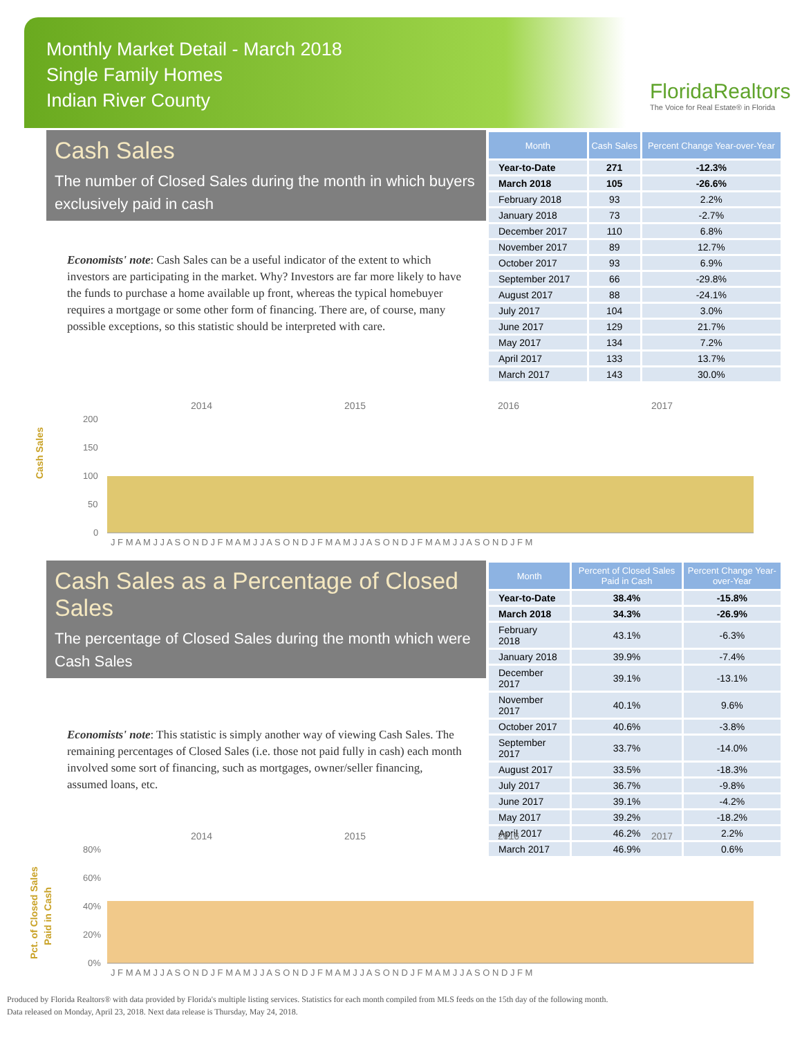Monthly Market Detail - March 2018
Single Family Homes
Indian River County
FloridaRealtors
The Voice for Real Estate® in Florida
Cash Sales
The number of Closed Sales during the month in which buyers exclusively paid in cash
Economists' note: Cash Sales can be a useful indicator of the extent to which investors are participating in the market. Why? Investors are far more likely to have the funds to purchase a home available up front, whereas the typical homebuyer requires a mortgage or some other form of financing. There are, of course, many possible exceptions, so this statistic should be interpreted with care.
| Month | Cash Sales | Percent Change Year-over-Year |
| --- | --- | --- |
| Year-to-Date | 271 | -12.3% |
| March 2018 | 105 | -26.6% |
| February 2018 | 93 | 2.2% |
| January 2018 | 73 | -2.7% |
| December 2017 | 110 | 6.8% |
| November 2017 | 89 | 12.7% |
| October 2017 | 93 | 6.9% |
| September 2017 | 66 | -29.8% |
| August 2017 | 88 | -24.1% |
| July 2017 | 104 | 3.0% |
| June 2017 | 129 | 21.7% |
| May 2017 | 134 | 7.2% |
| April 2017 | 133 | 13.7% |
| March 2017 | 143 | 30.0% |
Cash Sales
2014
2015
2016
2017
200
150
100
50
0
J F M A M J J A S O N D J F M A M J J A S O N D J F M A M J J A S O N D J F M A M J J A S O N D J F M
Cash Sales as a Percentage of Closed Sales
The percentage of Closed Sales during the month which were Cash Sales
Economists' note: This statistic is simply another way of viewing Cash Sales. The remaining percentages of Closed Sales (i.e. those not paid fully in cash) each month involved some sort of financing, such as mortgages, owner/seller financing, assumed loans, etc.
| Month | Percent of Closed Sales Paid in Cash | Percent Change Year-over-Year |
| --- | --- | --- |
| Year-to-Date | 38.4% | -15.8% |
| March 2018 | 34.3% | -26.9% |
| February 2018 | 43.1% | -6.3% |
| January 2018 | 39.9% | -7.4% |
| December 2017 | 39.1% | -13.1% |
| November 2017 | 40.1% | 9.6% |
| October 2017 | 40.6% | -3.8% |
| September 2017 | 33.7% | -14.0% |
| August 2017 | 33.5% | -18.3% |
| July 2017 | 36.7% | -9.8% |
| June 2017 | 39.1% | -4.2% |
| May 2017 | 39.2% | -18.2% |
| April 2017 | 46.2% | 2.2% |
| March 2017 | 46.9% | 0.6% |
Pct. of Closed Sales
Paid in Cash
2014
2015
2016
2017
80%
60%
40%
20%
0%
J F M A M J J A S O N D J F M A M J J A S O N D J F M A M J J A S O N D J F M A M J J A S O N D J F M
Produced by Florida Realtors® with data provided by Florida's multiple listing services. Statistics for each month compiled from MLS feeds on the 15th day of the following month.
Data released on Monday, April 23, 2018. Next data release is Thursday, May 24, 2018.